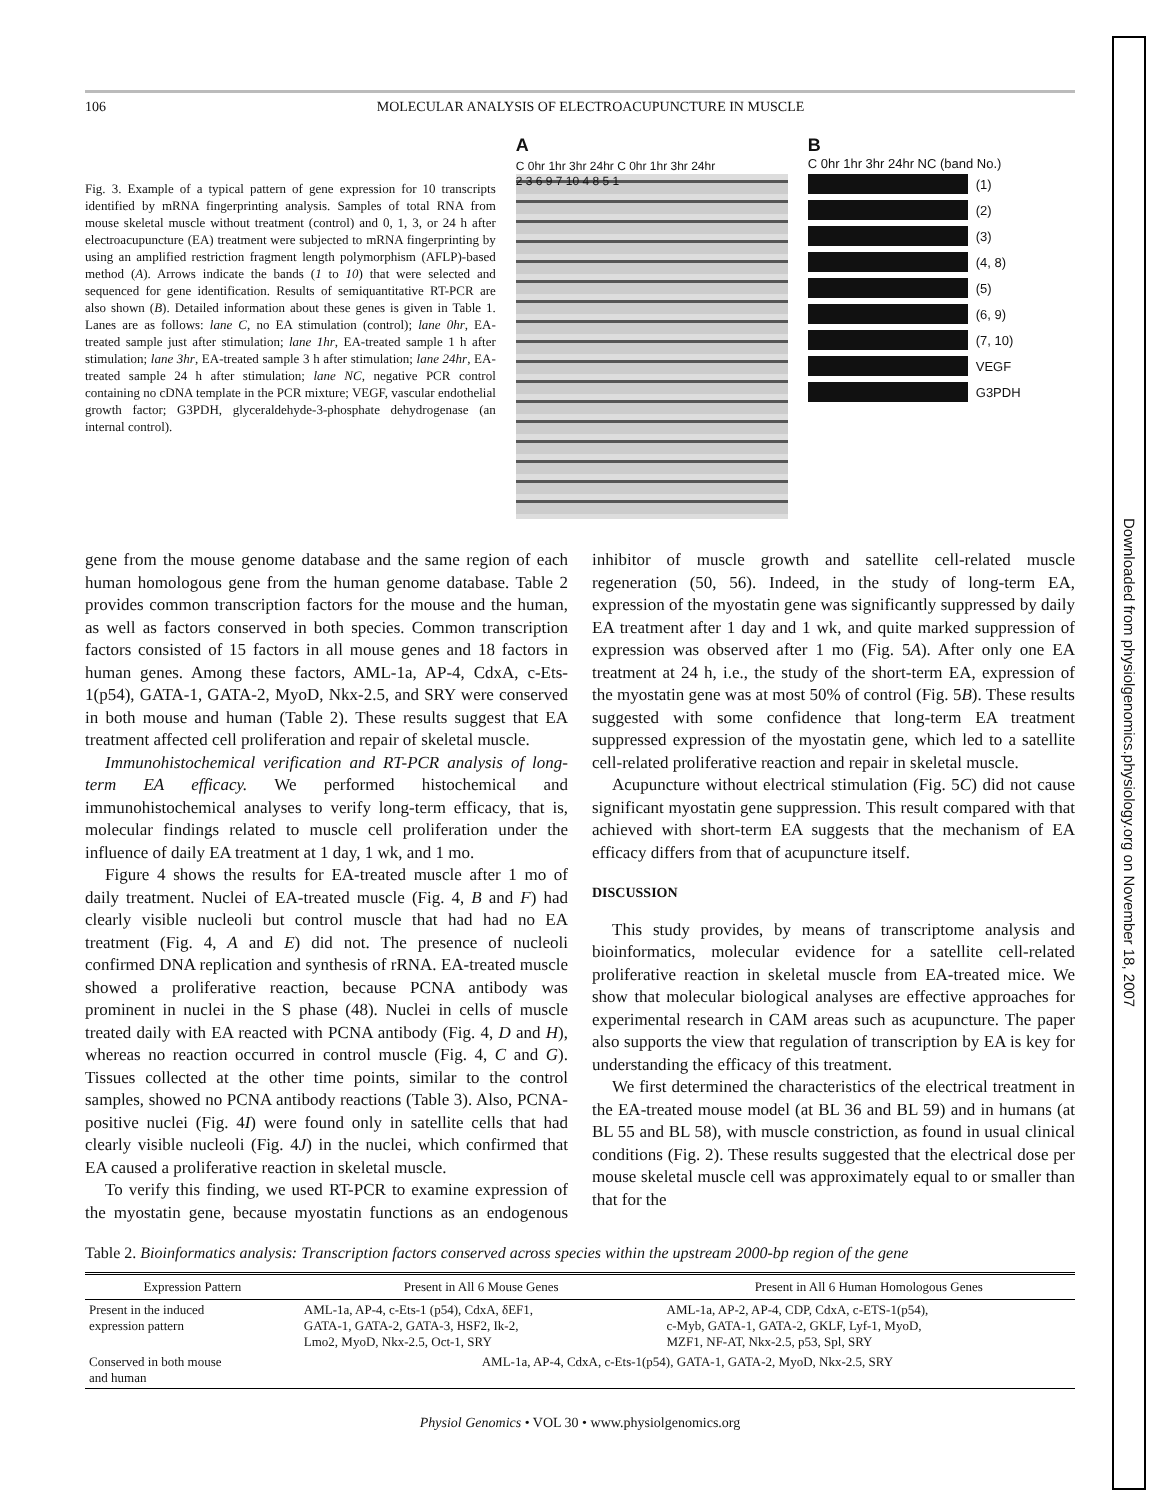Downloaded from physiolgenomics.physiology.org on November 18, 2007
106 MOLECULAR ANALYSIS OF ELECTROACUPUNCTURE IN MUSCLE
Fig. 3. Example of a typical pattern of gene expression for 10 transcripts identified by mRNA fingerprinting analysis. Samples of total RNA from mouse skeletal muscle without treatment (control) and 0, 1, 3, or 24 h after electroacupuncture (EA) treatment were subjected to mRNA fingerprinting by using an amplified restriction fragment length polymorphism (AFLP)-based method (A). Arrows indicate the bands (1 to 10) that were selected and sequenced for gene identification. Results of semiquantitative RT-PCR are also shown (B). Detailed information about these genes is given in Table 1. Lanes are as follows: lane C, no EA stimulation (control); lane 0hr, EA-treated sample just after stimulation; lane 1hr, EA-treated sample 1 h after stimulation; lane 3hr, EA-treated sample 3 h after stimulation; lane 24hr, EA-treated sample 24 h after stimulation; lane NC, negative PCR control containing no cDNA template in the PCR mixture; VEGF, vascular endothelial growth factor; G3PDH, glyceraldehyde-3-phosphate dehydrogenase (an internal control).
A
C 0hr 1hr 3hr 24hr C 0hr 1hr 3hr 24hr
2 3 6 9 7 10 4 8 5 1
B
C 0hr 1hr 3hr 24hr NC (band No.)
(1)
(2)
(3)
(4, 8)
(5)
(6, 9)
(7, 10)
VEGF
G3PDH
gene from the mouse genome database and the same region of each human homologous gene from the human genome database. Table 2 provides common transcription factors for the mouse and the human, as well as factors conserved in both species. Common transcription factors consisted of 15 factors in all mouse genes and 18 factors in human genes. Among these factors, AML-1a, AP-4, CdxA, c-Ets-1(p54), GATA-1, GATA-2, MyoD, Nkx-2.5, and SRY were conserved in both mouse and human (Table 2). These results suggest that EA treatment affected cell proliferation and repair of skeletal muscle.
Immunohistochemical verification and RT-PCR analysis of long-term EA efficacy. We performed histochemical and immunohistochemical analyses to verify long-term efficacy, that is, molecular findings related to muscle cell proliferation under the influence of daily EA treatment at 1 day, 1 wk, and 1 mo.
Figure 4 shows the results for EA-treated muscle after 1 mo of daily treatment. Nuclei of EA-treated muscle (Fig. 4, B and F) had clearly visible nucleoli but control muscle that had had no EA treatment (Fig. 4, A and E) did not. The presence of nucleoli confirmed DNA replication and synthesis of rRNA. EA-treated muscle showed a proliferative reaction, because PCNA antibody was prominent in nuclei in the S phase (48). Nuclei in cells of muscle treated daily with EA reacted with PCNA antibody (Fig. 4, D and H), whereas no reaction occurred in control muscle (Fig. 4, C and G). Tissues collected at the other time points, similar to the control samples, showed no PCNA antibody reactions (Table 3). Also, PCNA-positive nuclei (Fig. 4I) were found only in satellite cells that had clearly visible nucleoli (Fig. 4J) in the nuclei, which confirmed that EA caused a proliferative reaction in skeletal muscle.
To verify this finding, we used RT-PCR to examine expression of the myostatin gene, because myostatin functions as an endogenous inhibitor of muscle growth and satellite cell-related muscle regeneration (50, 56). Indeed, in the study of long-term EA, expression of the myostatin gene was significantly suppressed by daily EA treatment after 1 day and 1 wk, and quite marked suppression of expression was observed after 1 mo (Fig. 5A). After only one EA treatment at 24 h, i.e., the study of the short-term EA, expression of the myostatin gene was at most 50% of control (Fig. 5B). These results suggested with some confidence that long-term EA treatment suppressed expression of the myostatin gene, which led to a satellite cell-related proliferative reaction and repair in skeletal muscle.
Acupuncture without electrical stimulation (Fig. 5C) did not cause significant myostatin gene suppression. This result compared with that achieved with short-term EA suggests that the mechanism of EA efficacy differs from that of acupuncture itself.
DISCUSSION
This study provides, by means of transcriptome analysis and bioinformatics, molecular evidence for a satellite cell-related proliferative reaction in skeletal muscle from EA-treated mice. We show that molecular biological analyses are effective approaches for experimental research in CAM areas such as acupuncture. The paper also supports the view that regulation of transcription by EA is key for understanding the efficacy of this treatment.
We first determined the characteristics of the electrical treatment in the EA-treated mouse model (at BL 36 and BL 59) and in humans (at BL 55 and BL 58), with muscle constriction, as found in usual clinical conditions (Fig. 2). These results suggested that the electrical dose per mouse skeletal muscle cell was approximately equal to or smaller than that for the
Table 2. Bioinformatics analysis: Transcription factors conserved across species within the upstream 2000-bp region of the gene
| Expression Pattern | Present in All 6 Mouse Genes | Present in All 6 Human Homologous Genes |
| --- | --- | --- |
| Present in the induced expression pattern | AML-1a, AP-4, c-Ets-1 (p54), CdxA, δEF1, GATA-1, GATA-2, GATA-3, HSF2, Ik-2, Lmo2, MyoD, Nkx-2.5, Oct-1, SRY | AML-1a, AP-2, AP-4, CDP, CdxA, c-ETS-1(p54), c-Myb, GATA-1, GATA-2, GKLF, Lyf-1, MyoD, MZF1, NF-AT, Nkx-2.5, p53, Spl, SRY |
| Conserved in both mouse and human | AML-1a, AP-4, CdxA, c-Ets-1(p54), GATA-1, GATA-2, MyoD, Nkx-2.5, SRY | |
Physiol Genomics • VOL 30 • www.physiolgenomics.org